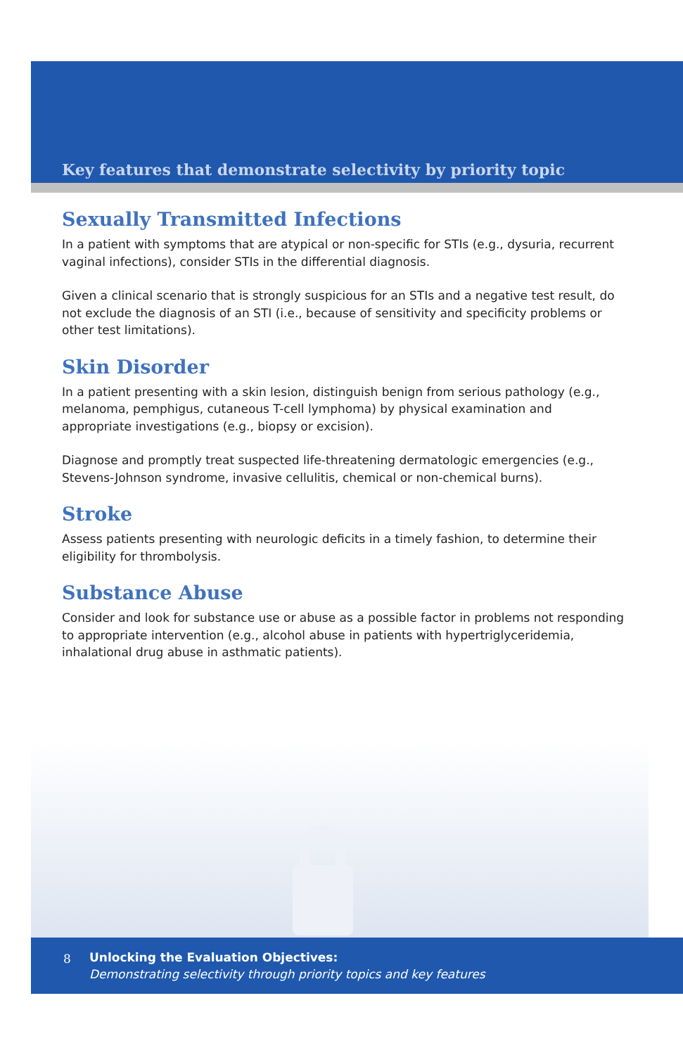Key features that demonstrate selectivity by priority topic
Sexually Transmitted Infections
In a patient with symptoms that are atypical or non-specific for STIs (e.g., dysuria, recurrent vaginal infections), consider STIs in the differential diagnosis.
Given a clinical scenario that is strongly suspicious for an STIs and a negative test result, do not exclude the diagnosis of an STI (i.e., because of sensitivity and specificity problems or other test limitations).
Skin Disorder
In a patient presenting with a skin lesion, distinguish benign from serious pathology (e.g., melanoma, pemphigus, cutaneous T-cell lymphoma) by physical examination and appropriate investigations (e.g., biopsy or excision).
Diagnose and promptly treat suspected life-threatening dermatologic emergencies (e.g., Stevens-Johnson syndrome, invasive cellulitis, chemical or non-chemical burns).
Stroke
Assess patients presenting with neurologic deficits in a timely fashion, to determine their eligibility for thrombolysis.
Substance Abuse
Consider and look for substance use or abuse as a possible factor in problems not responding to appropriate intervention (e.g., alcohol abuse in patients with hypertriglyceridemia, inhalational drug abuse in asthmatic patients).
8
Unlocking the Evaluation Objectives:
Demonstrating selectivity through priority topics and key features